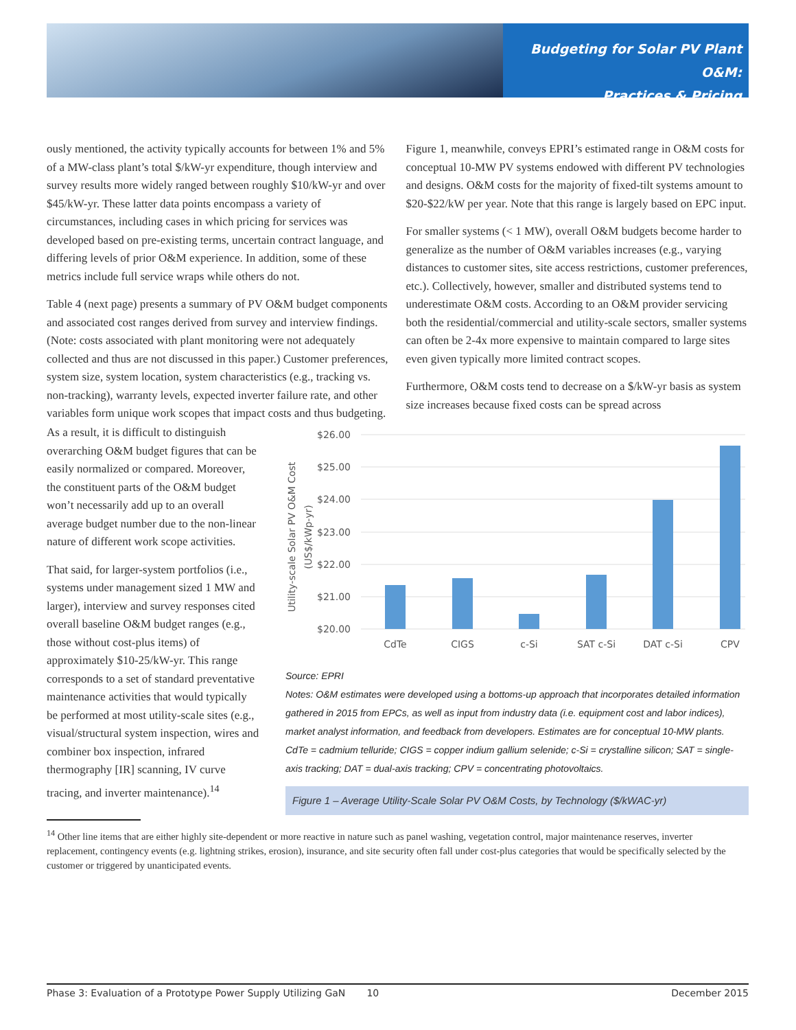Budgeting for Solar PV Plant O&M:
Practices & Pricing
ously mentioned, the activity typically accounts for between 1% and 5% of a MW-class plant’s total $/kW-yr expenditure, though interview and survey results more widely ranged between roughly $10/kW-yr and over $45/kW-yr. These latter data points encompass a variety of circumstances, including cases in which pricing for services was developed based on pre-existing terms, uncertain contract language, and differing levels of prior O&M experience. In addition, some of these metrics include full service wraps while others do not.
Table 4 (next page) presents a summary of PV O&M budget components and associated cost ranges derived from survey and interview findings. (Note: costs associated with plant monitoring were not adequately collected and thus are not discussed in this paper.) Customer preferences, system size, system location, system characteristics (e.g., tracking vs. non-tracking), warranty levels, expected inverter failure rate, and other variables form unique work scopes that impact costs and thus budgeting.
Figure 1, meanwhile, conveys EPRI’s estimated range in O&M costs for conceptual 10-MW PV systems endowed with different PV technologies and designs. O&M costs for the majority of fixed-tilt systems amount to $20-$22/kW per year. Note that this range is largely based on EPC input.
For smaller systems (< 1 MW), overall O&M budgets become harder to generalize as the number of O&M variables increases (e.g., varying distances to customer sites, site access restrictions, customer preferences, etc.). Collectively, however, smaller and distributed systems tend to underestimate O&M costs. According to an O&M provider servicing both the residential/commercial and utility-scale sectors, smaller systems can often be 2-4x more expensive to maintain compared to large sites even given typically more limited contract scopes.
Furthermore, O&M costs tend to decrease on a $/kW-yr basis as system size increases because fixed costs can be spread across
As a result, it is difficult to distinguish overarching O&M budget figures that can be easily normalized or compared. Moreover, the constituent parts of the O&M budget won’t necessarily add up to an overall average budget number due to the non-linear nature of different work scope activities.
That said, for larger-system portfolios (i.e., systems under management sized 1 MW and larger), interview and survey responses cited overall baseline O&M budget ranges (e.g., those without cost-plus items) of approximately $10-25/kW-yr. This range corresponds to a set of standard preventative maintenance activities that would typically be performed at most utility-scale sites (e.g., visual/structural system inspection, wires and combiner box inspection, infrared thermography [IR] scanning, IV curve tracing, and inverter maintenance).<sup>14</sup>
Utility-scale Solar PV O&M Cost
(US$/kWp-yr)
$26.00
$25.00
$24.00
$23.00
$22.00
$21.00
$20.00
CdTe
CIGS
c-Si
SAT c-Si
DAT c-Si
CPV
Source: EPRI
Notes: O&M estimates were developed using a bottoms-up approach that incorporates detailed information gathered in 2015 from EPCs, as well as input from industry data (i.e. equipment cost and labor indices), market analyst information, and feedback from developers. Estimates are for conceptual 10-MW plants.
CdTe = cadmium telluride; CIGS = copper indium gallium selenide; c-Si = crystalline silicon; SAT = single-axis tracking; DAT = dual-axis tracking; CPV = concentrating photovoltaics.
Figure 1 – Average Utility-Scale Solar PV O&M Costs, by Technology ($/kWAC-yr)
<sup>14</sup> Other line items that are either highly site-dependent or more reactive in nature such as panel washing, vegetation control, major maintenance reserves, inverter replacement, contingency events (e.g. lightning strikes, erosion), insurance, and site security often fall under cost-plus categories that would be specifically selected by the customer or triggered by unanticipated events.
Phase 3: Evaluation of a Prototype Power Supply Utilizing GaN 10 December 2015